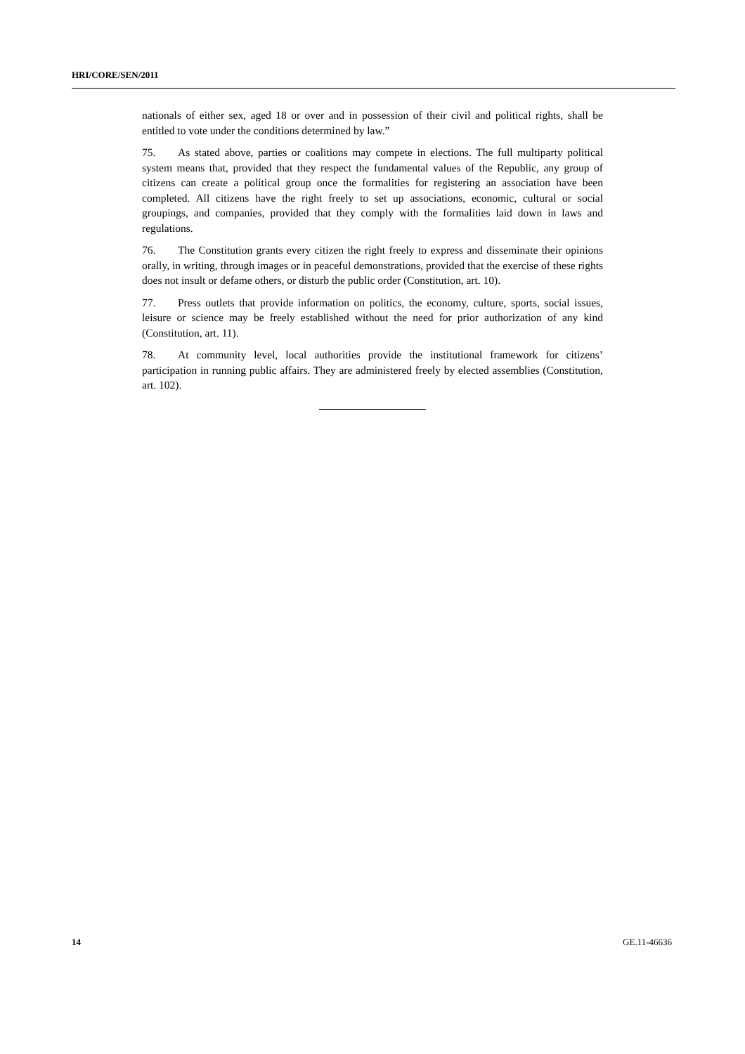HRI/CORE/SEN/2011
nationals of either sex, aged 18 or over and in possession of their civil and political rights, shall be entitled to vote under the conditions determined by law.”
75. As stated above, parties or coalitions may compete in elections. The full multiparty political system means that, provided that they respect the fundamental values of the Republic, any group of citizens can create a political group once the formalities for registering an association have been completed. All citizens have the right freely to set up associations, economic, cultural or social groupings, and companies, provided that they comply with the formalities laid down in laws and regulations.
76. The Constitution grants every citizen the right freely to express and disseminate their opinions orally, in writing, through images or in peaceful demonstrations, provided that the exercise of these rights does not insult or defame others, or disturb the public order (Constitution, art. 10).
77. Press outlets that provide information on politics, the economy, culture, sports, social issues, leisure or science may be freely established without the need for prior authorization of any kind (Constitution, art. 11).
78. At community level, local authorities provide the institutional framework for citizens’ participation in running public affairs. They are administered freely by elected assemblies (Constitution, art. 102).
14 GE.11-46636